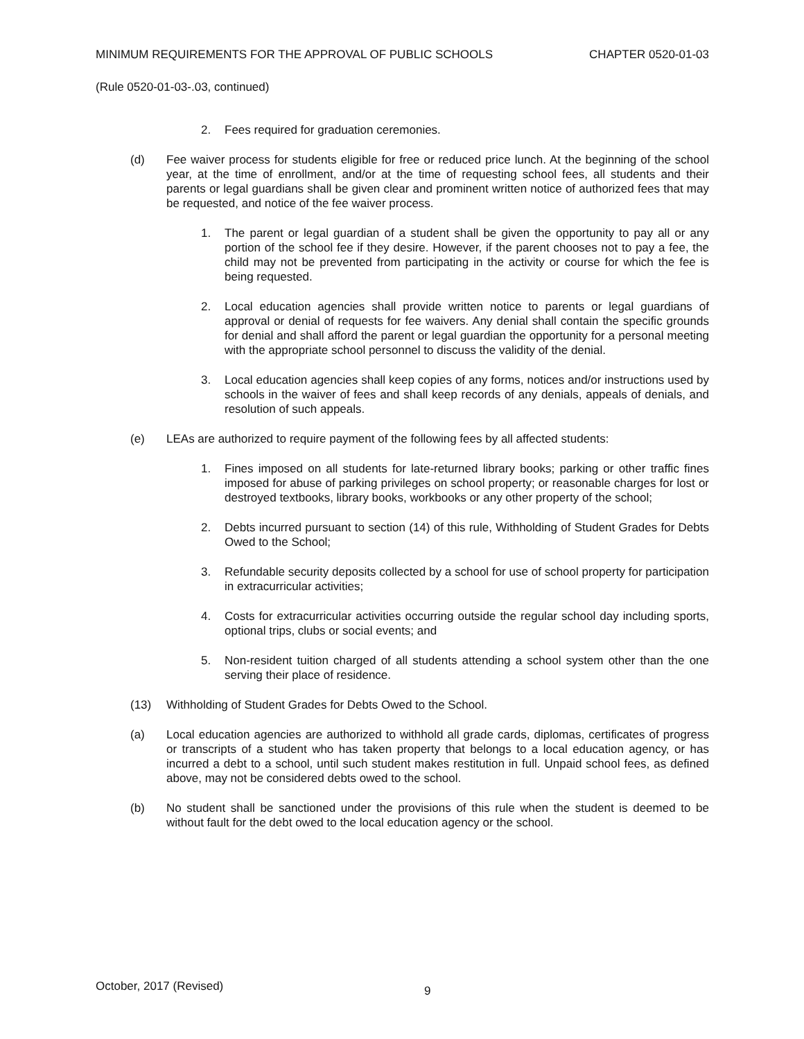MINIMUM REQUIREMENTS FOR THE APPROVAL OF PUBLIC SCHOOLS CHAPTER 0520-01-03
(Rule 0520-01-03-.03, continued)
2. Fees required for graduation ceremonies.
(d) Fee waiver process for students eligible for free or reduced price lunch. At the beginning of the school year, at the time of enrollment, and/or at the time of requesting school fees, all students and their parents or legal guardians shall be given clear and prominent written notice of authorized fees that may be requested, and notice of the fee waiver process.
1. The parent or legal guardian of a student shall be given the opportunity to pay all or any portion of the school fee if they desire. However, if the parent chooses not to pay a fee, the child may not be prevented from participating in the activity or course for which the fee is being requested.
2. Local education agencies shall provide written notice to parents or legal guardians of approval or denial of requests for fee waivers. Any denial shall contain the specific grounds for denial and shall afford the parent or legal guardian the opportunity for a personal meeting with the appropriate school personnel to discuss the validity of the denial.
3. Local education agencies shall keep copies of any forms, notices and/or instructions used by schools in the waiver of fees and shall keep records of any denials, appeals of denials, and resolution of such appeals.
(e) LEAs are authorized to require payment of the following fees by all affected students:
1. Fines imposed on all students for late-returned library books; parking or other traffic fines imposed for abuse of parking privileges on school property; or reasonable charges for lost or destroyed textbooks, library books, workbooks or any other property of the school;
2. Debts incurred pursuant to section (14) of this rule, Withholding of Student Grades for Debts Owed to the School;
3. Refundable security deposits collected by a school for use of school property for participation in extracurricular activities;
4. Costs for extracurricular activities occurring outside the regular school day including sports, optional trips, clubs or social events; and
5. Non-resident tuition charged of all students attending a school system other than the one serving their place of residence.
(13) Withholding of Student Grades for Debts Owed to the School.
(a) Local education agencies are authorized to withhold all grade cards, diplomas, certificates of progress or transcripts of a student who has taken property that belongs to a local education agency, or has incurred a debt to a school, until such student makes restitution in full. Unpaid school fees, as defined above, may not be considered debts owed to the school.
(b) No student shall be sanctioned under the provisions of this rule when the student is deemed to be without fault for the debt owed to the local education agency or the school.
October, 2017 (Revised) 9